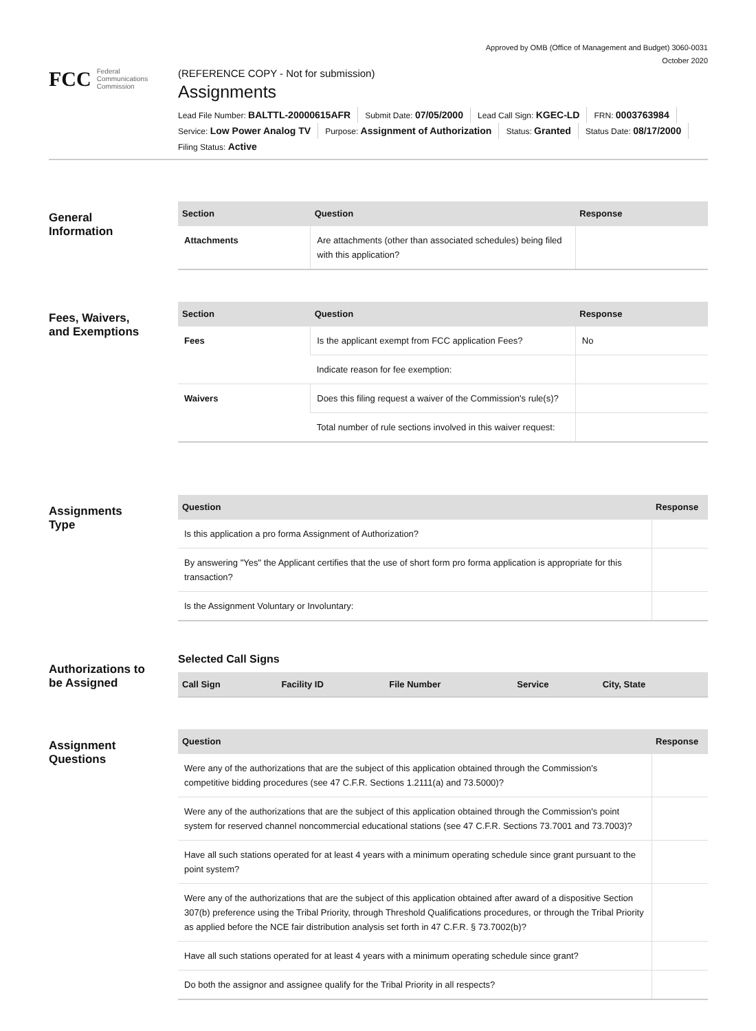Approved by OMB (Office of Management and Budget) 3060-0031
October 2020
FCC
Federal
Communications
Commission
(REFERENCE COPY - Not for submission)
Assignments
Lead File Number: BALTTL-20000615AFR Submit Date: 07/05/2000 Lead Call Sign: KGEC-LD FRN: 0003763984
Service: Low Power Analog TV Purpose: Assignment of Authorization Status: Granted Status Date: 08/17/2000
Filing Status: Active
General
Information
| Section | Question | Response |
| --- | --- | --- |
| Attachments | Are attachments (other than associated schedules) being filed with this application? | |
Fees, Waivers,
and Exemptions
| Section | Question | Response |
| --- | --- | --- |
| Fees | Is the applicant exempt from FCC application Fees? | No |
| | Indicate reason for fee exemption: | |
| Waivers | Does this filing request a waiver of the Commission's rule(s)? | |
| | Total number of rule sections involved in this waiver request: | |
Assignments
Type
| Question | Response |
| --- | --- |
| Is this application a pro forma Assignment of Authorization? | |
| By answering "Yes" the Applicant certifies that the use of short form pro forma application is appropriate for this transaction? | |
| Is the Assignment Voluntary or Involuntary: | |
Authorizations to
be Assigned
Selected Call Signs
| Call Sign | Facility ID | File Number | Service | City, State |
| --- | --- | --- | --- | --- |
Assignment
Questions
| Question | Response |
| --- | --- |
| Were any of the authorizations that are the subject of this application obtained through the Commission's competitive bidding procedures (see 47 C.F.R. Sections 1.2111(a) and 73.5000)? | |
| Were any of the authorizations that are the subject of this application obtained through the Commission's point system for reserved channel noncommercial educational stations (see 47 C.F.R. Sections 73.7001 and 73.7003)? | |
| Have all such stations operated for at least 4 years with a minimum operating schedule since grant pursuant to the point system? | |
| Were any of the authorizations that are the subject of this application obtained after award of a dispositive Section 307(b) preference using the Tribal Priority, through Threshold Qualifications procedures, or through the Tribal Priority as applied before the NCE fair distribution analysis set forth in 47 C.F.R. § 73.7002(b)? | |
| Have all such stations operated for at least 4 years with a minimum operating schedule since grant? | |
| Do both the assignor and assignee qualify for the Tribal Priority in all respects? | |